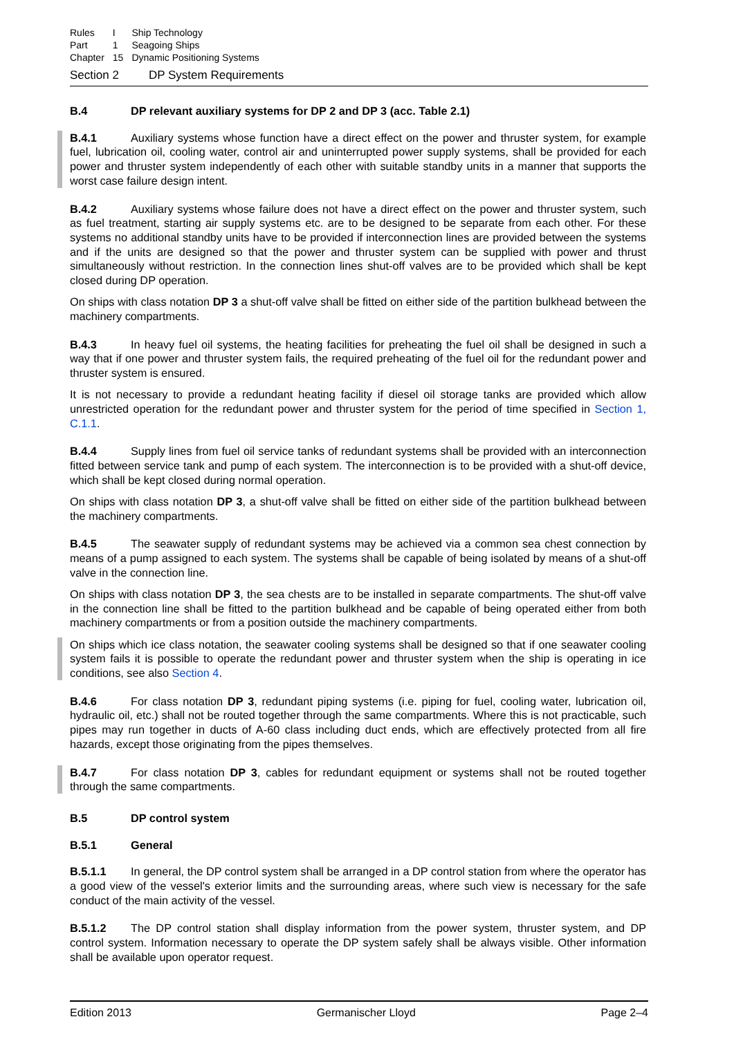| Rules | I | Ship Technology |
| Part | 1 | Seagoing Ships |
| Chapter | 15 | Dynamic Positioning Systems |
Section 2 DP System Requirements
B.4 DP relevant auxiliary systems for DP 2 and DP 3 (acc. Table 2.1)
B.4.1 Auxiliary systems whose function have a direct effect on the power and thruster system, for example fuel, lubrication oil, cooling water, control air and uninterrupted power supply systems, shall be provided for each power and thruster system independently of each other with suitable standby units in a manner that supports the worst case failure design intent.
B.4.2 Auxiliary systems whose failure does not have a direct effect on the power and thruster system, such as fuel treatment, starting air supply systems etc. are to be designed to be separate from each other. For these systems no additional standby units have to be provided if interconnection lines are provided between the systems and if the units are designed so that the power and thruster system can be supplied with power and thrust simultaneously without restriction. In the connection lines shut-off valves are to be provided which shall be kept closed during DP operation.
On ships with class notation DP 3 a shut-off valve shall be fitted on either side of the partition bulkhead between the machinery compartments.
B.4.3 In heavy fuel oil systems, the heating facilities for preheating the fuel oil shall be designed in such a way that if one power and thruster system fails, the required preheating of the fuel oil for the redundant power and thruster system is ensured.
It is not necessary to provide a redundant heating facility if diesel oil storage tanks are provided which allow unrestricted operation for the redundant power and thruster system for the period of time specified in Section 1, C.1.1.
B.4.4 Supply lines from fuel oil service tanks of redundant systems shall be provided with an interconnection fitted between service tank and pump of each system. The interconnection is to be provided with a shut-off device, which shall be kept closed during normal operation.
On ships with class notation DP 3, a shut-off valve shall be fitted on either side of the partition bulkhead between the machinery compartments.
B.4.5 The seawater supply of redundant systems may be achieved via a common sea chest connection by means of a pump assigned to each system. The systems shall be capable of being isolated by means of a shut-off valve in the connection line.
On ships with class notation DP 3, the sea chests are to be installed in separate compartments. The shut-off valve in the connection line shall be fitted to the partition bulkhead and be capable of being operated either from both machinery compartments or from a position outside the machinery compartments.
On ships which ice class notation, the seawater cooling systems shall be designed so that if one seawater cooling system fails it is possible to operate the redundant power and thruster system when the ship is operating in ice conditions, see also Section 4.
B.4.6 For class notation DP 3, redundant piping systems (i.e. piping for fuel, cooling water, lubrication oil, hydraulic oil, etc.) shall not be routed together through the same compartments. Where this is not practicable, such pipes may run together in ducts of A-60 class including duct ends, which are effectively protected from all fire hazards, except those originating from the pipes themselves.
B.4.7 For class notation DP 3, cables for redundant equipment or systems shall not be routed together through the same compartments.
B.5 DP control system
B.5.1 General
B.5.1.1 In general, the DP control system shall be arranged in a DP control station from where the operator has a good view of the vessel's exterior limits and the surrounding areas, where such view is necessary for the safe conduct of the main activity of the vessel.
B.5.1.2 The DP control station shall display information from the power system, thruster system, and DP control system. Information necessary to operate the DP system safely shall be always visible. Other information shall be available upon operator request.
Edition 2013 Germanischer Lloyd Page 2–4